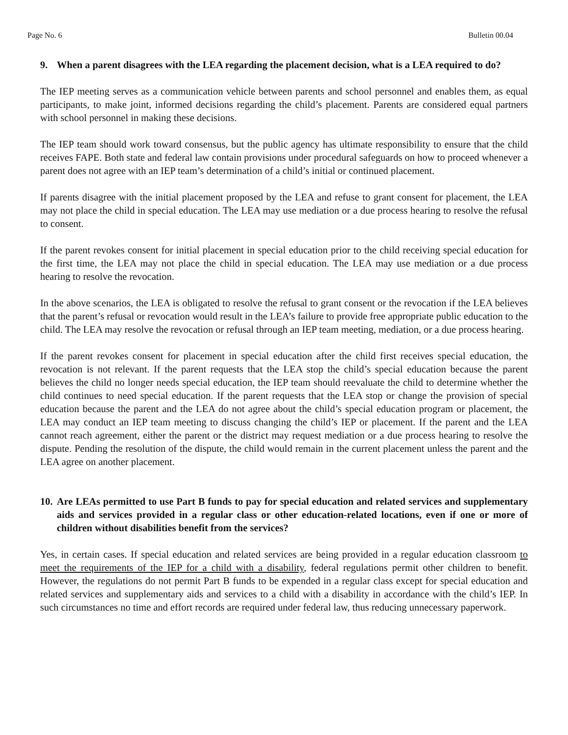Page No. 6 Bulletin 00.04
9. When a parent disagrees with the LEA regarding the placement decision, what is a LEA required to do?
The IEP meeting serves as a communication vehicle between parents and school personnel and enables them, as equal participants, to make joint, informed decisions regarding the child’s placement. Parents are considered equal partners with school personnel in making these decisions.
The IEP team should work toward consensus, but the public agency has ultimate responsibility to ensure that the child receives FAPE. Both state and federal law contain provisions under procedural safeguards on how to proceed whenever a parent does not agree with an IEP team’s determination of a child’s initial or continued placement.
If parents disagree with the initial placement proposed by the LEA and refuse to grant consent for placement, the LEA may not place the child in special education. The LEA may use mediation or a due process hearing to resolve the refusal to consent.
If the parent revokes consent for initial placement in special education prior to the child receiving special education for the first time, the LEA may not place the child in special education. The LEA may use mediation or a due process hearing to resolve the revocation.
In the above scenarios, the LEA is obligated to resolve the refusal to grant consent or the revocation if the LEA believes that the parent’s refusal or revocation would result in the LEA’s failure to provide free appropriate public education to the child. The LEA may resolve the revocation or refusal through an IEP team meeting, mediation, or a due process hearing.
If the parent revokes consent for placement in special education after the child first receives special education, the revocation is not relevant. If the parent requests that the LEA stop the child’s special education because the parent believes the child no longer needs special education, the IEP team should reevaluate the child to determine whether the child continues to need special education. If the parent requests that the LEA stop or change the provision of special education because the parent and the LEA do not agree about the child’s special education program or placement, the LEA may conduct an IEP team meeting to discuss changing the child’s IEP or placement. If the parent and the LEA cannot reach agreement, either the parent or the district may request mediation or a due process hearing to resolve the dispute. Pending the resolution of the dispute, the child would remain in the current placement unless the parent and the LEA agree on another placement.
10. Are LEAs permitted to use Part B funds to pay for special education and related services and supplementary aids and services provided in a regular class or other education-related locations, even if one or more of children without disabilities benefit from the services?
Yes, in certain cases. If special education and related services are being provided in a regular education classroom to meet the requirements of the IEP for a child with a disability, federal regulations permit other children to benefit. However, the regulations do not permit Part B funds to be expended in a regular class except for special education and related services and supplementary aids and services to a child with a disability in accordance with the child’s IEP. In such circumstances no time and effort records are required under federal law, thus reducing unnecessary paperwork.